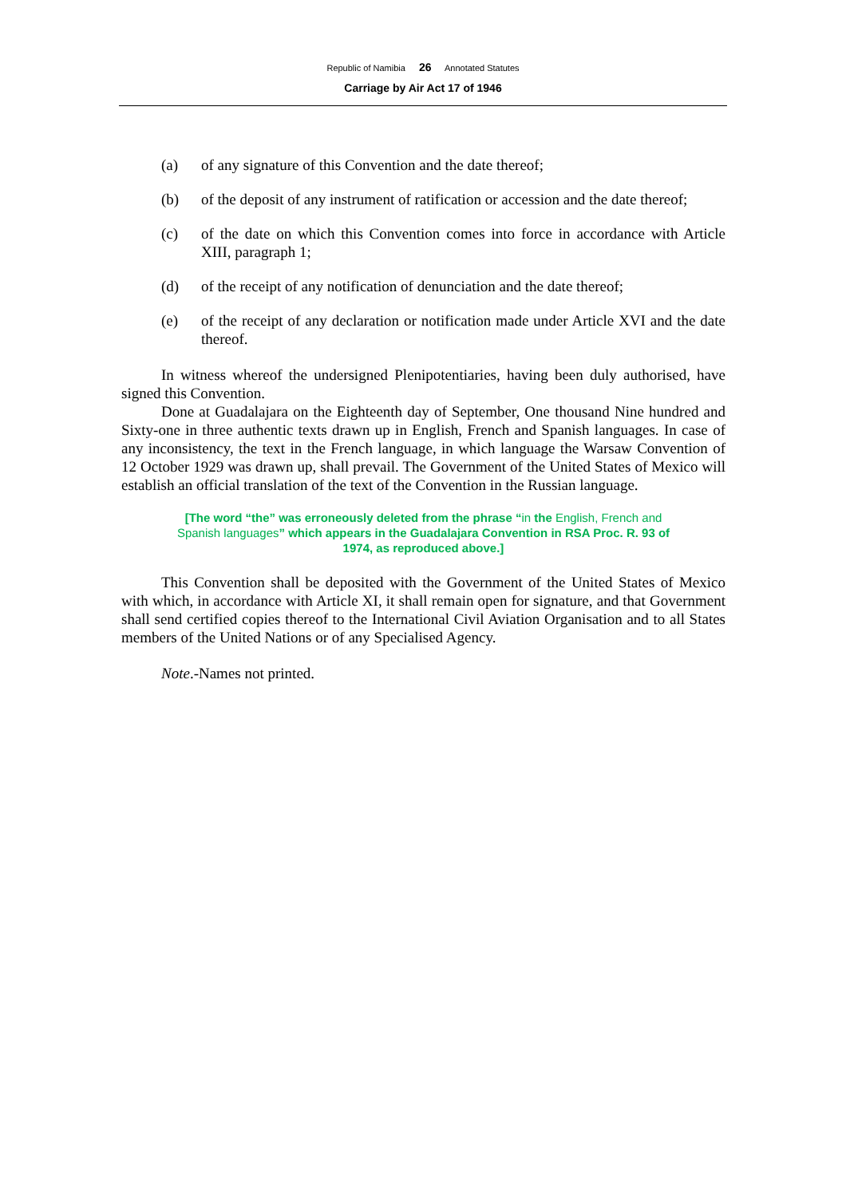Republic of Namibia 26 Annotated Statutes
Carriage by Air Act 17 of 1946
(a) of any signature of this Convention and the date thereof;
(b) of the deposit of any instrument of ratification or accession and the date thereof;
(c) of the date on which this Convention comes into force in accordance with Article XIII, paragraph 1;
(d) of the receipt of any notification of denunciation and the date thereof;
(e) of the receipt of any declaration or notification made under Article XVI and the date thereof.
In witness whereof the undersigned Plenipotentiaries, having been duly authorised, have signed this Convention.
Done at Guadalajara on the Eighteenth day of September, One thousand Nine hundred and Sixty-one in three authentic texts drawn up in English, French and Spanish languages. In case of any inconsistency, the text in the French language, in which language the Warsaw Convention of 12 October 1929 was drawn up, shall prevail. The Government of the United States of Mexico will establish an official translation of the text of the Convention in the Russian language.
[The word “the” was erroneously deleted from the phrase “in the English, French and Spanish languages” which appears in the Guadalajara Convention in RSA Proc. R. 93 of 1974, as reproduced above.]
This Convention shall be deposited with the Government of the United States of Mexico with which, in accordance with Article XI, it shall remain open for signature, and that Government shall send certified copies thereof to the International Civil Aviation Organisation and to all States members of the United Nations or of any Specialised Agency.
Note.-Names not printed.